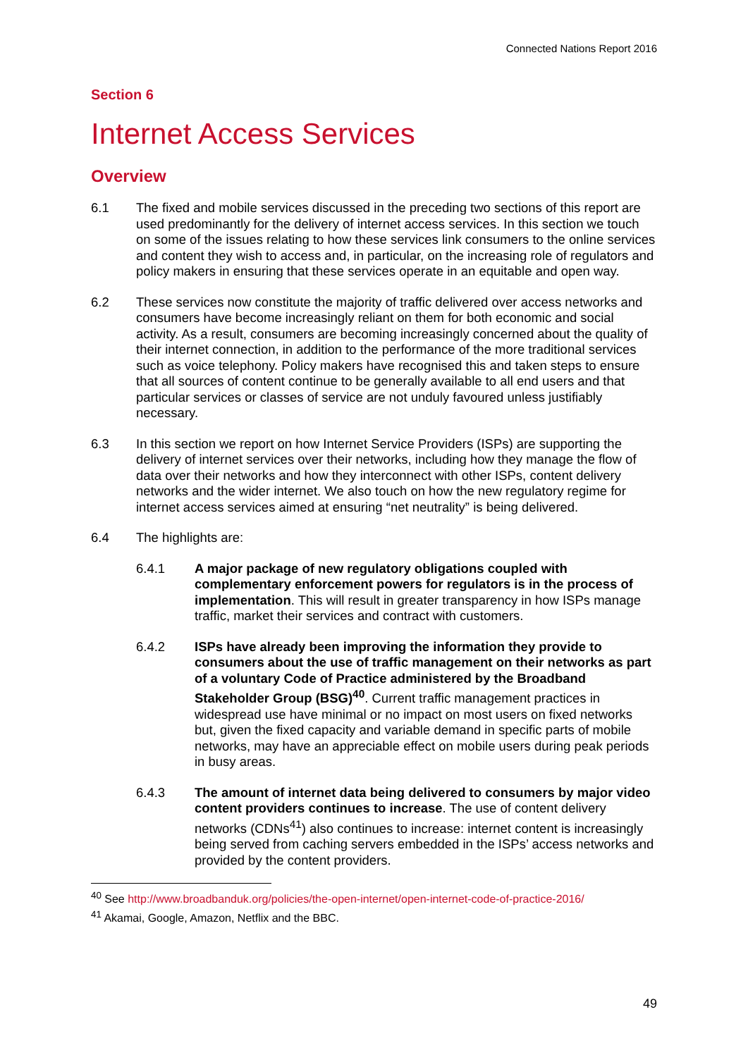Connected Nations Report 2016
Section 6
Internet Access Services
Overview
6.1 The fixed and mobile services discussed in the preceding two sections of this report are used predominantly for the delivery of internet access services. In this section we touch on some of the issues relating to how these services link consumers to the online services and content they wish to access and, in particular, on the increasing role of regulators and policy makers in ensuring that these services operate in an equitable and open way.
6.2 These services now constitute the majority of traffic delivered over access networks and consumers have become increasingly reliant on them for both economic and social activity. As a result, consumers are becoming increasingly concerned about the quality of their internet connection, in addition to the performance of the more traditional services such as voice telephony. Policy makers have recognised this and taken steps to ensure that all sources of content continue to be generally available to all end users and that particular services or classes of service are not unduly favoured unless justifiably necessary.
6.3 In this section we report on how Internet Service Providers (ISPs) are supporting the delivery of internet services over their networks, including how they manage the flow of data over their networks and how they interconnect with other ISPs, content delivery networks and the wider internet. We also touch on how the new regulatory regime for internet access services aimed at ensuring “net neutrality” is being delivered.
6.4 The highlights are:
6.4.1 A major package of new regulatory obligations coupled with complementary enforcement powers for regulators is in the process of implementation. This will result in greater transparency in how ISPs manage traffic, market their services and contract with customers.
6.4.2 ISPs have already been improving the information they provide to consumers about the use of traffic management on their networks as part of a voluntary Code of Practice administered by the Broadband Stakeholder Group (BSG)<sup>40</sup>. Current traffic management practices in widespread use have minimal or no impact on most users on fixed networks but, given the fixed capacity and variable demand in specific parts of mobile networks, may have an appreciable effect on mobile users during peak periods in busy areas.
6.4.3 The amount of internet data being delivered to consumers by major video content providers continues to increase. The use of content delivery networks (CDNs<sup>41</sup>) also continues to increase: internet content is increasingly being served from caching servers embedded in the ISPs’ access networks and provided by the content providers.
<sup>40</sup> See http://www.broadbanduk.org/policies/the-open-internet/open-internet-code-of-practice-2016/
<sup>41</sup> Akamai, Google, Amazon, Netflix and the BBC.
49